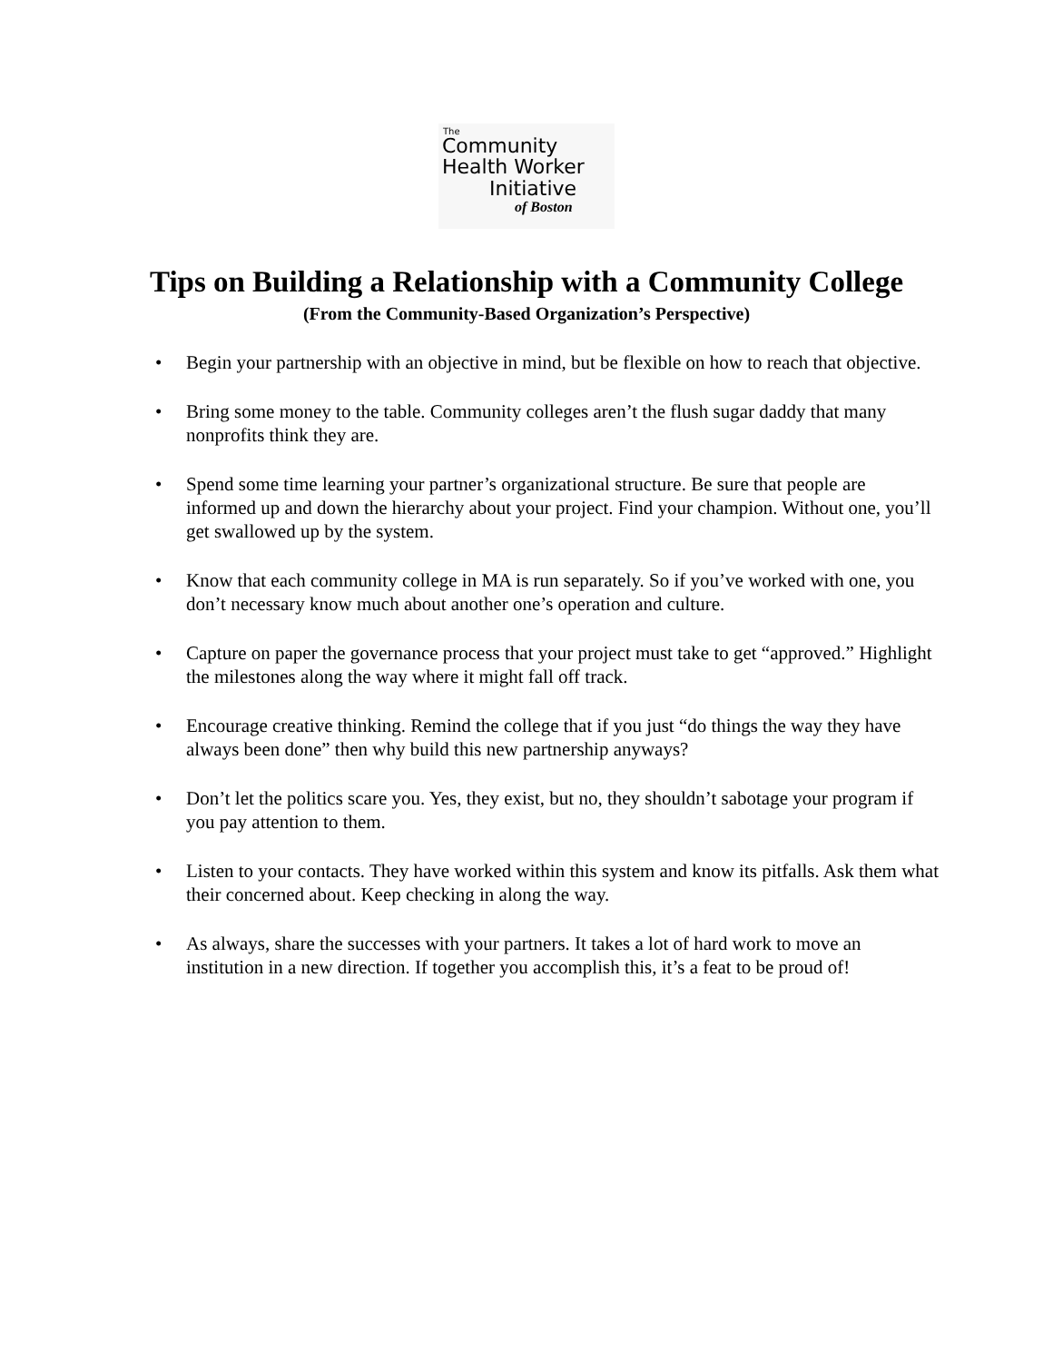The
Community
Health Worker
Initiative
of Boston
Tips on Building a Relationship with a Community College
(From the Community-Based Organization’s Perspective)
• Begin your partnership with an objective in mind, but be flexible on how to reach that objective.
• Bring some money to the table. Community colleges aren’t the flush sugar daddy that many nonprofits think they are.
• Spend some time learning your partner’s organizational structure. Be sure that people are informed up and down the hierarchy about your project. Find your champion. Without one, you’ll get swallowed up by the system.
• Know that each community college in MA is run separately. So if you’ve worked with one, you don’t necessary know much about another one’s operation and culture.
• Capture on paper the governance process that your project must take to get “approved.” Highlight the milestones along the way where it might fall off track.
• Encourage creative thinking. Remind the college that if you just “do things the way they have always been done” then why build this new partnership anyways?
• Don’t let the politics scare you. Yes, they exist, but no, they shouldn’t sabotage your program if you pay attention to them.
• Listen to your contacts. They have worked within this system and know its pitfalls. Ask them what their concerned about. Keep checking in along the way.
• As always, share the successes with your partners. It takes a lot of hard work to move an institution in a new direction. If together you accomplish this, it’s a feat to be proud of!